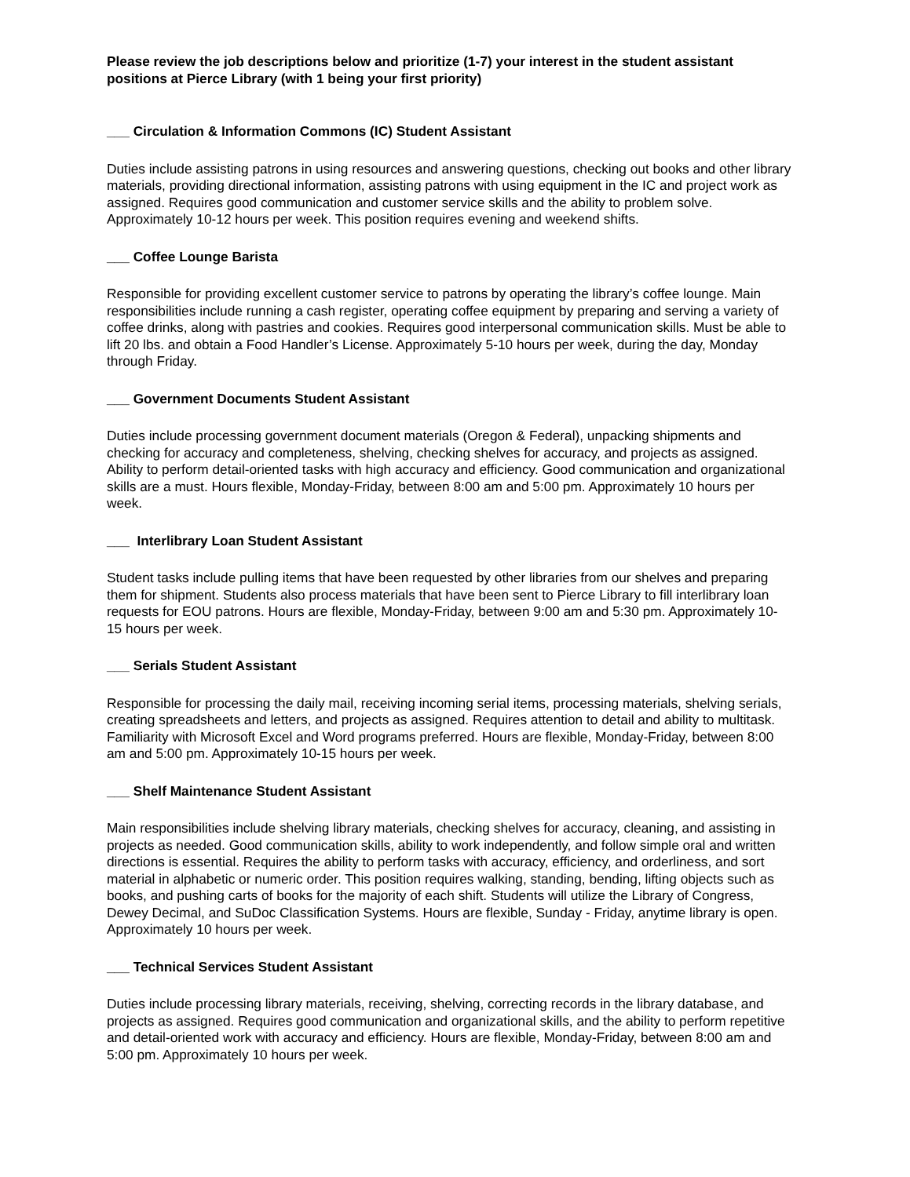Please review the job descriptions below and prioritize (1-7) your interest in the student assistant positions at Pierce Library (with 1 being your first priority)
___ Circulation & Information Commons (IC) Student Assistant
Duties include assisting patrons in using resources and answering questions, checking out books and other library materials, providing directional information, assisting patrons with using equipment in the IC and project work as assigned. Requires good communication and customer service skills and the ability to problem solve. Approximately 10-12 hours per week. This position requires evening and weekend shifts.
___ Coffee Lounge Barista
Responsible for providing excellent customer service to patrons by operating the library’s coffee lounge. Main responsibilities include running a cash register, operating coffee equipment by preparing and serving a variety of coffee drinks, along with pastries and cookies. Requires good interpersonal communication skills. Must be able to lift 20 lbs. and obtain a Food Handler’s License. Approximately 5-10 hours per week, during the day, Monday through Friday.
___ Government Documents Student Assistant
Duties include processing government document materials (Oregon & Federal), unpacking shipments and checking for accuracy and completeness, shelving, checking shelves for accuracy, and projects as assigned. Ability to perform detail-oriented tasks with high accuracy and efficiency. Good communication and organizational skills are a must. Hours flexible, Monday-Friday, between 8:00 am and 5:00 pm. Approximately 10 hours per week.
___ Interlibrary Loan Student Assistant
Student tasks include pulling items that have been requested by other libraries from our shelves and preparing them for shipment. Students also process materials that have been sent to Pierce Library to fill interlibrary loan requests for EOU patrons. Hours are flexible, Monday-Friday, between 9:00 am and 5:30 pm. Approximately 10-15 hours per week.
___ Serials Student Assistant
Responsible for processing the daily mail, receiving incoming serial items, processing materials, shelving serials, creating spreadsheets and letters, and projects as assigned. Requires attention to detail and ability to multitask. Familiarity with Microsoft Excel and Word programs preferred. Hours are flexible, Monday-Friday, between 8:00 am and 5:00 pm. Approximately 10-15 hours per week.
___ Shelf Maintenance Student Assistant
Main responsibilities include shelving library materials, checking shelves for accuracy, cleaning, and assisting in projects as needed. Good communication skills, ability to work independently, and follow simple oral and written directions is essential. Requires the ability to perform tasks with accuracy, efficiency, and orderliness, and sort material in alphabetic or numeric order. This position requires walking, standing, bending, lifting objects such as books, and pushing carts of books for the majority of each shift. Students will utilize the Library of Congress, Dewey Decimal, and SuDoc Classification Systems. Hours are flexible, Sunday - Friday, anytime library is open. Approximately 10 hours per week.
___ Technical Services Student Assistant
Duties include processing library materials, receiving, shelving, correcting records in the library database, and projects as assigned. Requires good communication and organizational skills, and the ability to perform repetitive and detail-oriented work with accuracy and efficiency. Hours are flexible, Monday-Friday, between 8:00 am and 5:00 pm. Approximately 10 hours per week.